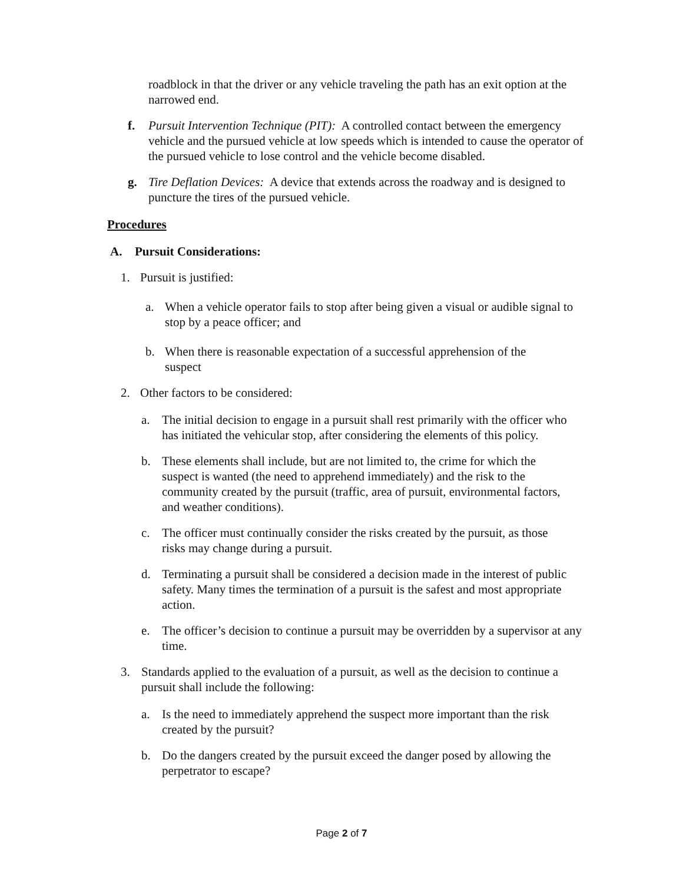roadblock in that the driver or any vehicle traveling the path has an exit option at the narrowed end.
f. Pursuit Intervention Technique (PIT): A controlled contact between the emergency vehicle and the pursued vehicle at low speeds which is intended to cause the operator of the pursued vehicle to lose control and the vehicle become disabled.
g. Tire Deflation Devices: A device that extends across the roadway and is designed to puncture the tires of the pursued vehicle.
Procedures
A. Pursuit Considerations:
1. Pursuit is justified:
a. When a vehicle operator fails to stop after being given a visual or audible signal to stop by a peace officer; and
b. When there is reasonable expectation of a successful apprehension of the suspect
2. Other factors to be considered:
a. The initial decision to engage in a pursuit shall rest primarily with the officer who has initiated the vehicular stop, after considering the elements of this policy.
b. These elements shall include, but are not limited to, the crime for which the suspect is wanted (the need to apprehend immediately) and the risk to the community created by the pursuit (traffic, area of pursuit, environmental factors, and weather conditions).
c. The officer must continually consider the risks created by the pursuit, as those risks may change during a pursuit.
d. Terminating a pursuit shall be considered a decision made in the interest of public safety. Many times the termination of a pursuit is the safest and most appropriate action.
e. The officer’s decision to continue a pursuit may be overridden by a supervisor at any time.
3. Standards applied to the evaluation of a pursuit, as well as the decision to continue a pursuit shall include the following:
a. Is the need to immediately apprehend the suspect more important than the risk created by the pursuit?
b. Do the dangers created by the pursuit exceed the danger posed by allowing the perpetrator to escape?
Page 2 of 7